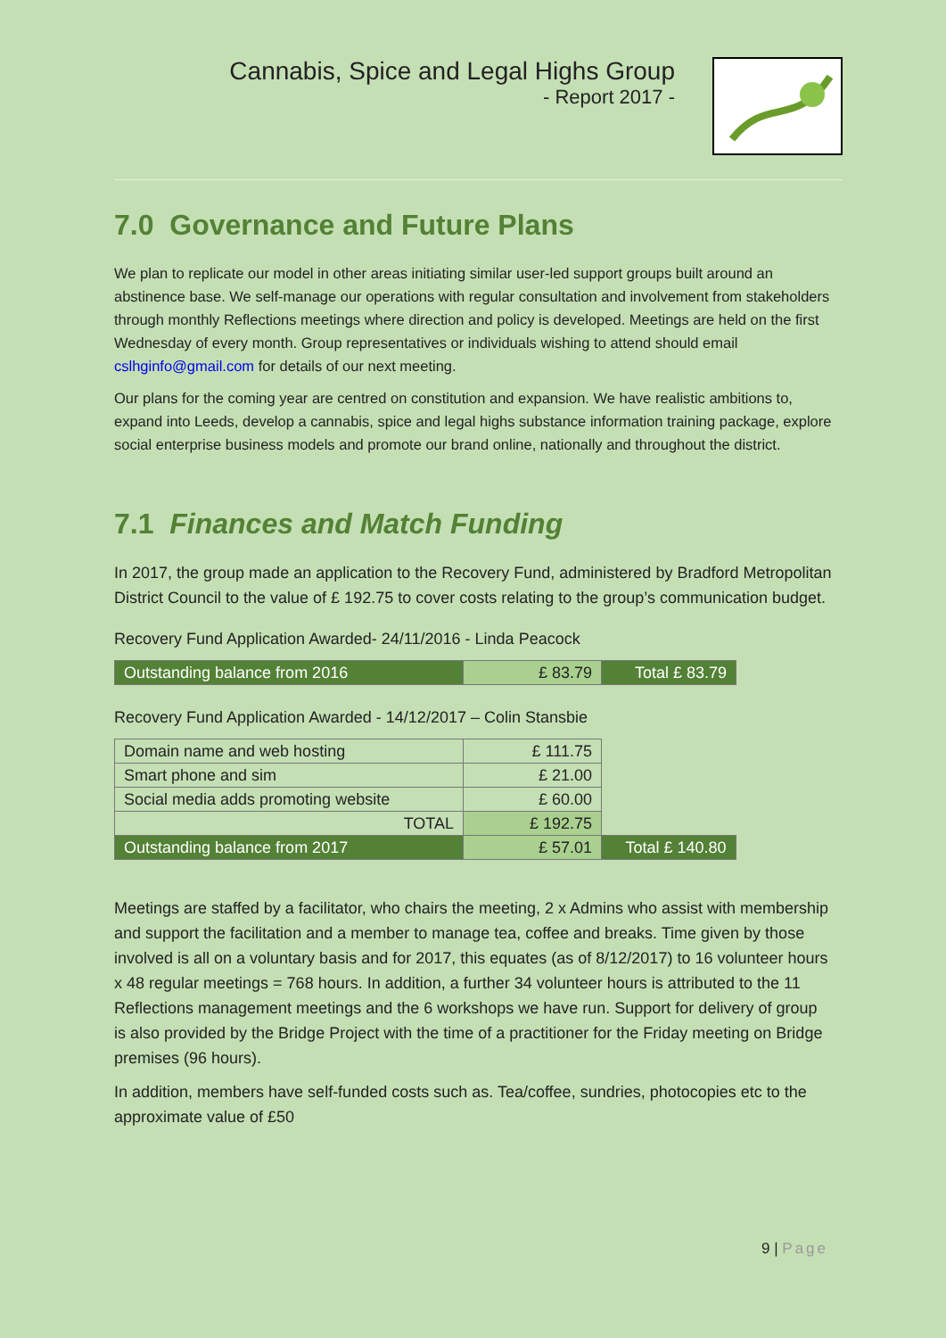Cannabis, Spice and Legal Highs Group
- Report 2017 -
7.0 Governance and Future Plans
We plan to replicate our model in other areas initiating similar user-led support groups built around an abstinence base. We self-manage our operations with regular consultation and involvement from stakeholders through monthly Reflections meetings where direction and policy is developed. Meetings are held on the first Wednesday of every month. Group representatives or individuals wishing to attend should email cslhginfo@gmail.com for details of our next meeting.
Our plans for the coming year are centred on constitution and expansion. We have realistic ambitions to, expand into Leeds, develop a cannabis, spice and legal highs substance information training package, explore social enterprise business models and promote our brand online, nationally and throughout the district.
7.1 Finances and Match Funding
In 2017, the group made an application to the Recovery Fund, administered by Bradford Metropolitan District Council to the value of £ 192.75 to cover costs relating to the group’s communication budget.
Recovery Fund Application Awarded- 24/11/2016 - Linda Peacock
| Outstanding balance from 2016 | £ 83.79 | Total £ 83.79 |
Recovery Fund Application Awarded - 14/12/2017 – Colin Stansbie
| Domain name and web hosting | £ 111.75 | |
| Smart phone and sim | £ 21.00 | |
| Social media adds promoting website | £ 60.00 | |
| TOTAL | £ 192.75 | |
| Outstanding balance from 2017 | £ 57.01 | Total £ 140.80 |
Meetings are staffed by a facilitator, who chairs the meeting, 2 x Admins who assist with membership and support the facilitation and a member to manage tea, coffee and breaks. Time given by those involved is all on a voluntary basis and for 2017, this equates (as of 8/12/2017) to 16 volunteer hours x 48 regular meetings = 768 hours. In addition, a further 34 volunteer hours is attributed to the 11 Reflections management meetings and the 6 workshops we have run. Support for delivery of group is also provided by the Bridge Project with the time of a practitioner for the Friday meeting on Bridge premises (96 hours).
In addition, members have self-funded costs such as. Tea/coffee, sundries, photocopies etc to the approximate value of £50
9 | Page